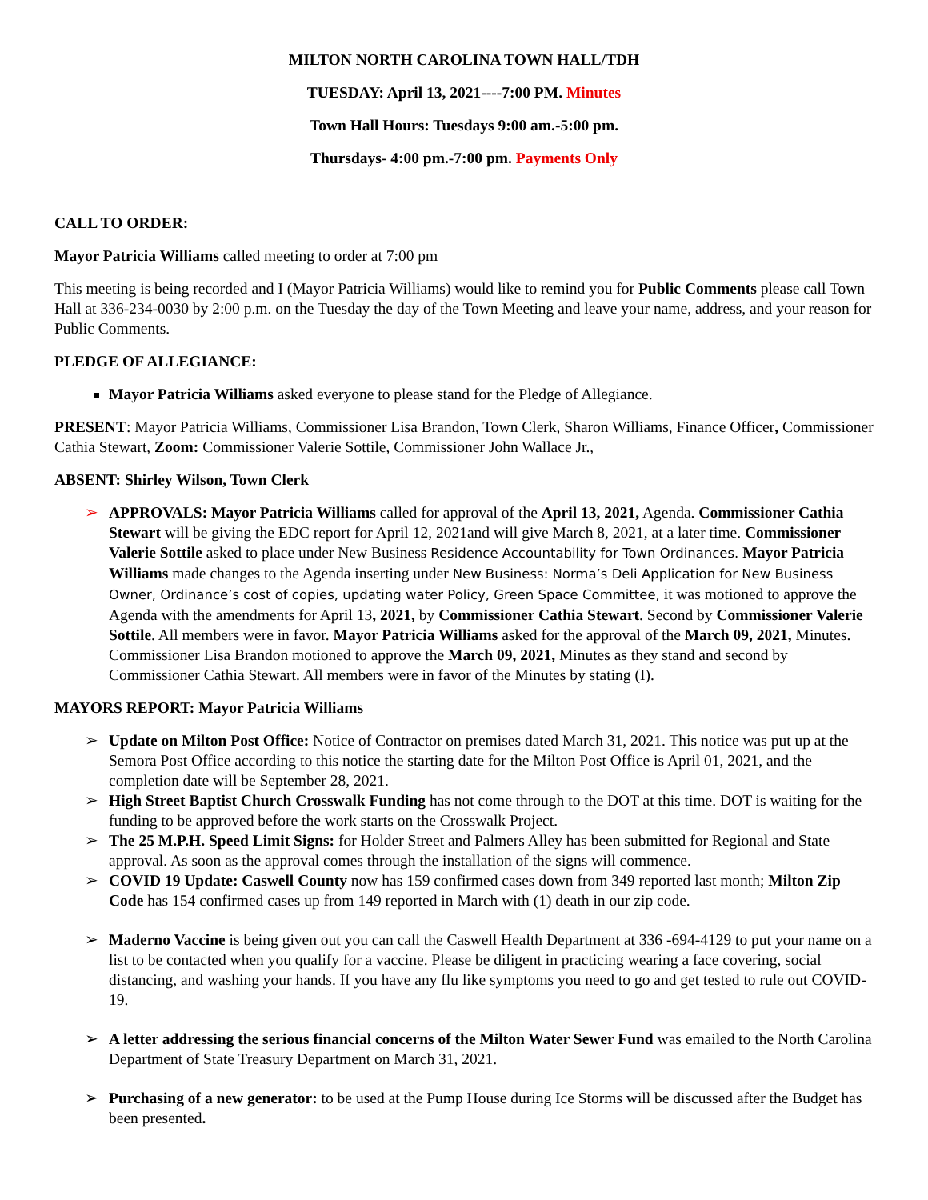MILTON NORTH CAROLINA TOWN HALL/TDH
TUESDAY: April 13, 2021----7:00 PM. Minutes
Town Hall Hours: Tuesdays 9:00 am.-5:00 pm.
Thursdays- 4:00 pm.-7:00 pm. Payments Only
CALL TO ORDER:
Mayor Patricia Williams called meeting to order at 7:00 pm
This meeting is being recorded and I (Mayor Patricia Williams) would like to remind you for Public Comments please call Town Hall at 336-234-0030 by 2:00 p.m. on the Tuesday the day of the Town Meeting and leave your name, address, and your reason for Public Comments.
PLEDGE OF ALLEGIANCE:
Mayor Patricia Williams asked everyone to please stand for the Pledge of Allegiance.
PRESENT: Mayor Patricia Williams, Commissioner Lisa Brandon, Town Clerk, Sharon Williams, Finance Officer, Commissioner Cathia Stewart, Zoom: Commissioner Valerie Sottile, Commissioner John Wallace Jr.,
ABSENT: Shirley Wilson, Town Clerk
➢ APPROVALS: Mayor Patricia Williams called for approval of the April 13, 2021, Agenda. Commissioner Cathia Stewart will be giving the EDC report for April 12, 2021and will give March 8, 2021, at a later time. Commissioner Valerie Sottile asked to place under New Business Residence Accountability for Town Ordinances. Mayor Patricia Williams made changes to the Agenda inserting under New Business: Norma’s Deli Application for New Business Owner, Ordinance’s cost of copies, updating water Policy, Green Space Committee, it was motioned to approve the Agenda with the amendments for April 13, 2021, by Commissioner Cathia Stewart. Second by Commissioner Valerie Sottile. All members were in favor. Mayor Patricia Williams asked for the approval of the March 09, 2021, Minutes. Commissioner Lisa Brandon motioned to approve the March 09, 2021, Minutes as they stand and second by Commissioner Cathia Stewart. All members were in favor of the Minutes by stating (I).
MAYORS REPORT: Mayor Patricia Williams
➢ Update on Milton Post Office: Notice of Contractor on premises dated March 31, 2021. This notice was put up at the Semora Post Office according to this notice the starting date for the Milton Post Office is April 01, 2021, and the completion date will be September 28, 2021.
➢ High Street Baptist Church Crosswalk Funding has not come through to the DOT at this time. DOT is waiting for the funding to be approved before the work starts on the Crosswalk Project.
➢ The 25 M.P.H. Speed Limit Signs: for Holder Street and Palmers Alley has been submitted for Regional and State approval. As soon as the approval comes through the installation of the signs will commence.
➢ COVID 19 Update: Caswell County now has 159 confirmed cases down from 349 reported last month; Milton Zip Code has 154 confirmed cases up from 149 reported in March with (1) death in our zip code.
➢ Maderno Vaccine is being given out you can call the Caswell Health Department at 336 -694-4129 to put your name on a list to be contacted when you qualify for a vaccine. Please be diligent in practicing wearing a face covering, social distancing, and washing your hands. If you have any flu like symptoms you need to go and get tested to rule out COVID-19.
➢ A letter addressing the serious financial concerns of the Milton Water Sewer Fund was emailed to the North Carolina Department of State Treasury Department on March 31, 2021.
➢ Purchasing of a new generator: to be used at the Pump House during Ice Storms will be discussed after the Budget has been presented.